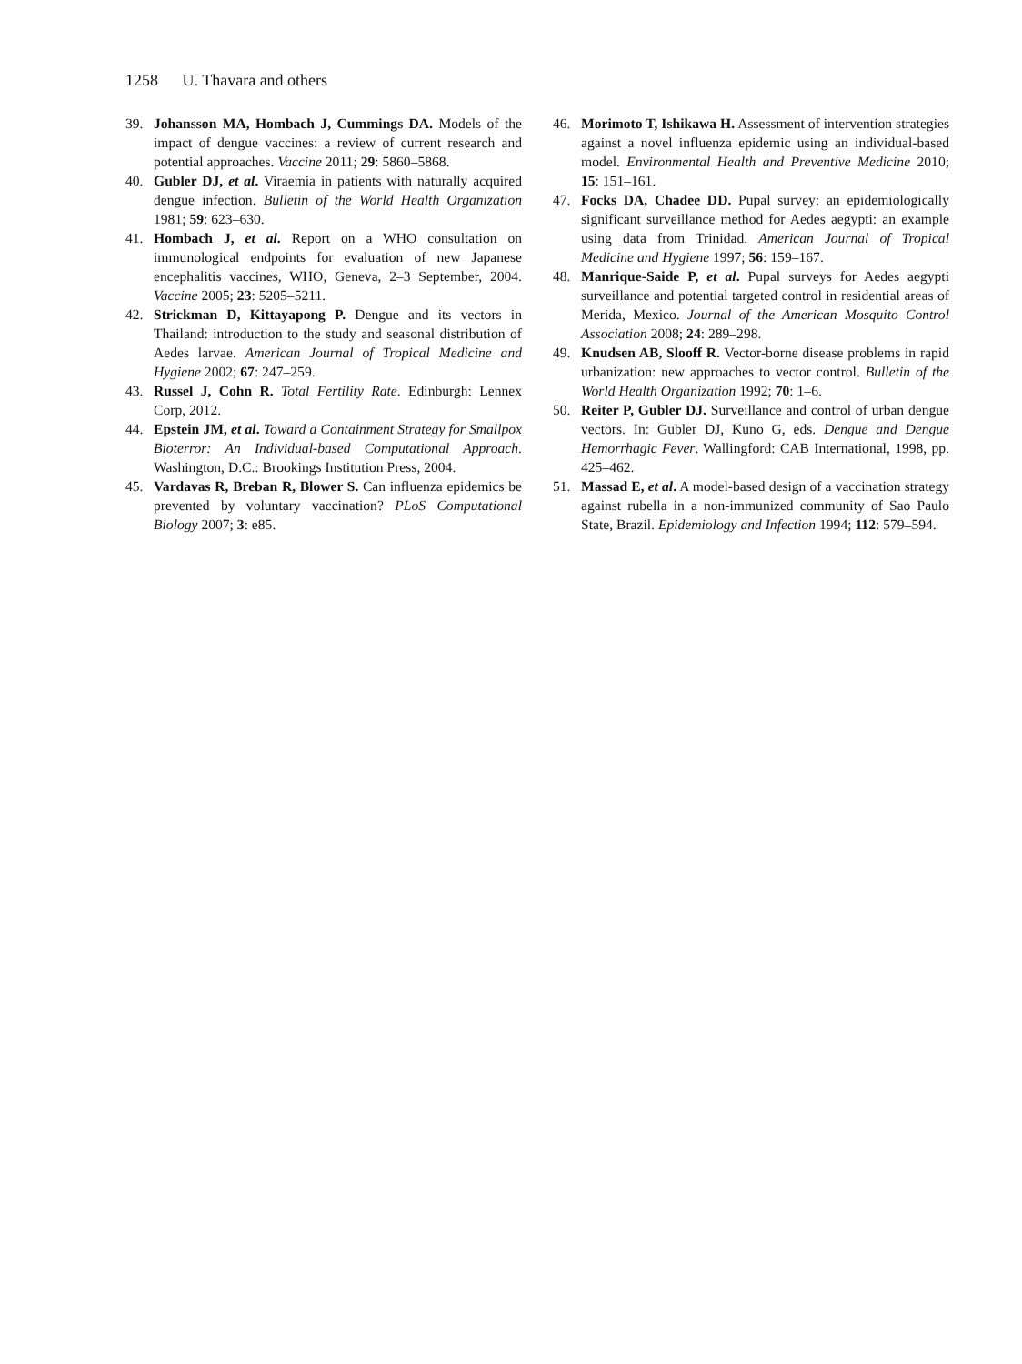1258 U. Thavara and others
39. Johansson MA, Hombach J, Cummings DA. Models of the impact of dengue vaccines: a review of current research and potential approaches. Vaccine 2011; 29: 5860–5868.
40. Gubler DJ, et al. Viraemia in patients with naturally acquired dengue infection. Bulletin of the World Health Organization 1981; 59: 623–630.
41. Hombach J, et al. Report on a WHO consultation on immunological endpoints for evaluation of new Japanese encephalitis vaccines, WHO, Geneva, 2–3 September, 2004. Vaccine 2005; 23: 5205–5211.
42. Strickman D, Kittayapong P. Dengue and its vectors in Thailand: introduction to the study and seasonal distribution of Aedes larvae. American Journal of Tropical Medicine and Hygiene 2002; 67: 247–259.
43. Russel J, Cohn R. Total Fertility Rate. Edinburgh: Lennex Corp, 2012.
44. Epstein JM, et al. Toward a Containment Strategy for Smallpox Bioterror: An Individual-based Computational Approach. Washington, D.C.: Brookings Institution Press, 2004.
45. Vardavas R, Breban R, Blower S. Can influenza epidemics be prevented by voluntary vaccination? PLoS Computational Biology 2007; 3: e85.
46. Morimoto T, Ishikawa H. Assessment of intervention strategies against a novel influenza epidemic using an individual-based model. Environmental Health and Preventive Medicine 2010; 15: 151–161.
47. Focks DA, Chadee DD. Pupal survey: an epidemiologically significant surveillance method for Aedes aegypti: an example using data from Trinidad. American Journal of Tropical Medicine and Hygiene 1997; 56: 159–167.
48. Manrique-Saide P, et al. Pupal surveys for Aedes aegypti surveillance and potential targeted control in residential areas of Merida, Mexico. Journal of the American Mosquito Control Association 2008; 24: 289–298.
49. Knudsen AB, Slooff R. Vector-borne disease problems in rapid urbanization: new approaches to vector control. Bulletin of the World Health Organization 1992; 70: 1–6.
50. Reiter P, Gubler DJ. Surveillance and control of urban dengue vectors. In: Gubler DJ, Kuno G, eds. Dengue and Dengue Hemorrhagic Fever. Wallingford: CAB International, 1998, pp. 425–462.
51. Massad E, et al. A model-based design of a vaccination strategy against rubella in a non-immunized community of Sao Paulo State, Brazil. Epidemiology and Infection 1994; 112: 579–594.